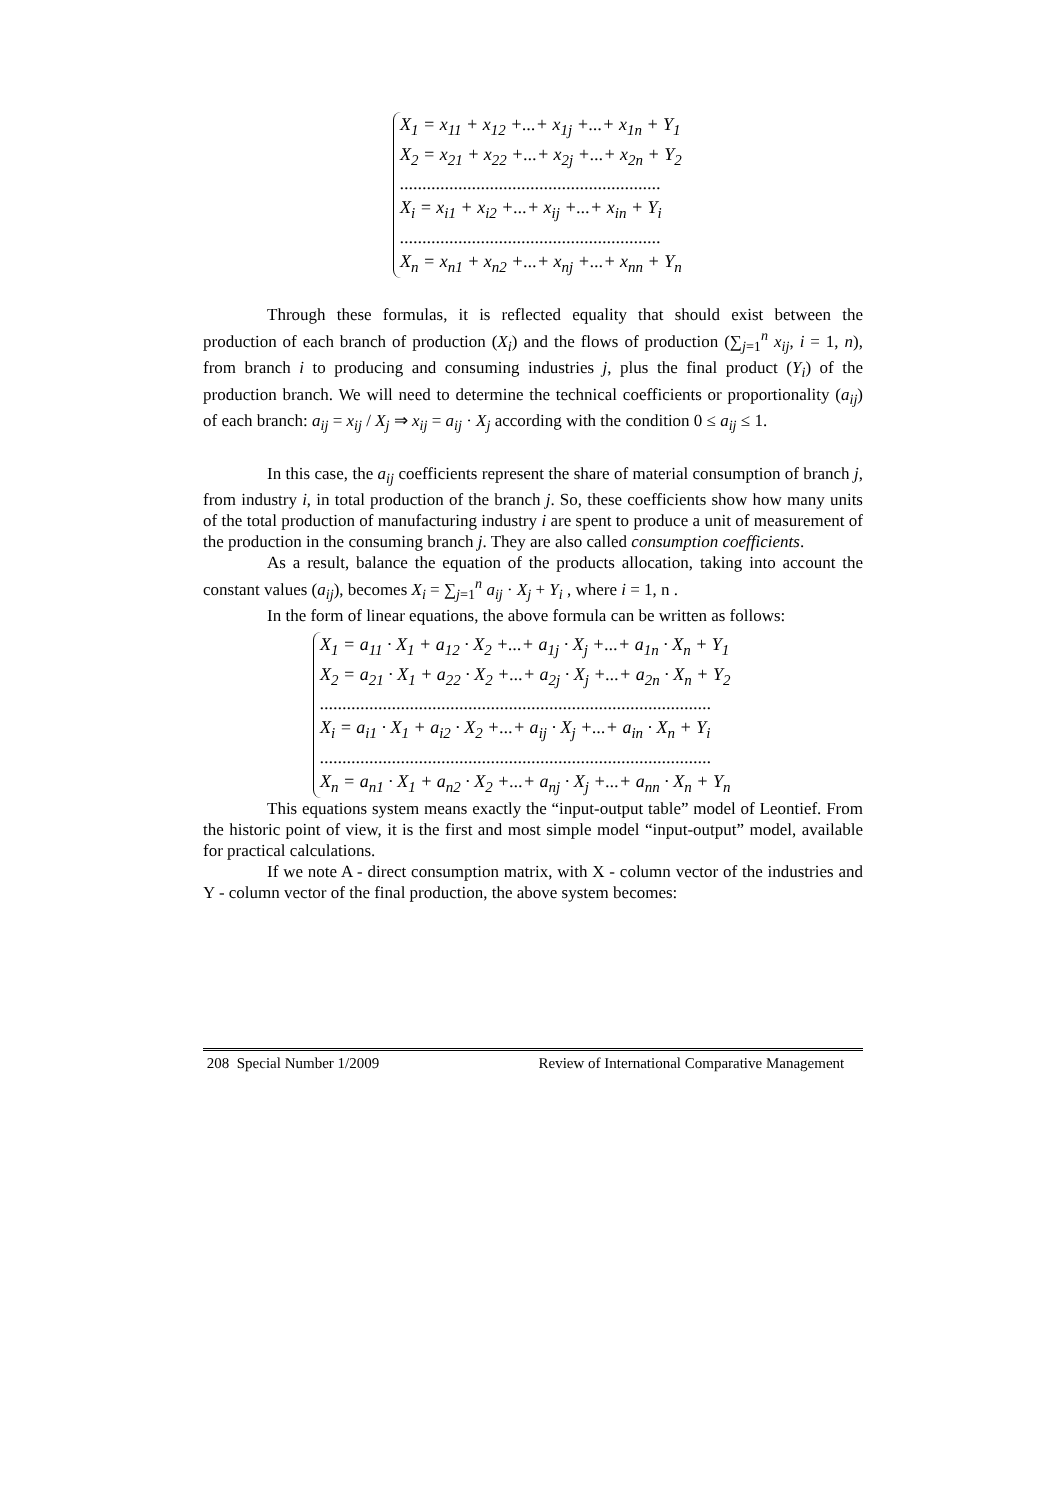X<sub>1</sub> = x<sub>11</sub> + x<sub>12</sub> +...+ x<sub>1j</sub> +...+ x<sub>1n</sub> + Y<sub>1</sub>
X<sub>2</sub> = x<sub>21</sub> + x<sub>22</sub> +...+ x<sub>2j</sub> +...+ x<sub>2n</sub> + Y<sub>2</sub>
..........................................................
X<sub>i</sub> = x<sub>i1</sub> + x<sub>i2</sub> +...+ x<sub>ij</sub> +...+ x<sub>in</sub> + Y<sub>i</sub>
..........................................................
X<sub>n</sub> = x<sub>n1</sub> + x<sub>n2</sub> +...+ x<sub>nj</sub> +...+ x<sub>nn</sub> + Y<sub>n</sub>
Through these formulas, it is reflected equality that should exist between the production of each branch of production (X<sub>i</sub>) and the flows of production (∑<sub>j=1</sub><sup>n</sup> x<sub>ij</sub>, i = 1, n), from branch i to producing and consuming industries j, plus the final product (Y<sub>i</sub>) of the production branch. We will need to determine the technical coefficients or proportionality (a<sub>ij</sub>) of each branch: a<sub>ij</sub> = x<sub>ij</sub> / X<sub>j</sub> ⇒ x<sub>ij</sub> = a<sub>ij</sub> · X<sub>j</sub> according with the condition 0 ≤ a<sub>ij</sub> ≤ 1.
In this case, the a<sub>ij</sub> coefficients represent the share of material consumption of branch j, from industry i, in total production of the branch j. So, these coefficients show how many units of the total production of manufacturing industry i are spent to produce a unit of measurement of the production in the consuming branch j. They are also called consumption coefficients.
As a result, balance the equation of the products allocation, taking into account the constant values (a<sub>ij</sub>), becomes X<sub>i</sub> = ∑<sub>j=1</sub><sup>n</sup> a<sub>ij</sub> · X<sub>j</sub> + Y<sub>i</sub> , where i = 1, n .
In the form of linear equations, the above formula can be written as follows:
X<sub>1</sub> = a<sub>11</sub> · X<sub>1</sub> + a<sub>12</sub> · X<sub>2</sub> +...+ a<sub>1j</sub> · X<sub>j</sub> +...+ a<sub>1n</sub> · X<sub>n</sub> + Y<sub>1</sub>
X<sub>2</sub> = a<sub>21</sub> · X<sub>1</sub> + a<sub>22</sub> · X<sub>2</sub> +...+ a<sub>2j</sub> · X<sub>j</sub> +...+ a<sub>2n</sub> · X<sub>n</sub> + Y<sub>2</sub>
.......................................................................................
X<sub>i</sub> = a<sub>i1</sub> · X<sub>1</sub> + a<sub>i2</sub> · X<sub>2</sub> +...+ a<sub>ij</sub> · X<sub>j</sub> +...+ a<sub>in</sub> · X<sub>n</sub> + Y<sub>i</sub>
.......................................................................................
X<sub>n</sub> = a<sub>n1</sub> · X<sub>1</sub> + a<sub>n2</sub> · X<sub>2</sub> +...+ a<sub>nj</sub> · X<sub>j</sub> +...+ a<sub>nn</sub> · X<sub>n</sub> + Y<sub>n</sub>
This equations system means exactly the “input-output table” model of Leontief. From the historic point of view, it is the first and most simple model “input-output” model, available for practical calculations.
If we note A - direct consumption matrix, with X - column vector of the industries and Y - column vector of the final production, the above system becomes:
208 Special Number 1/2009 Review of International Comparative Management